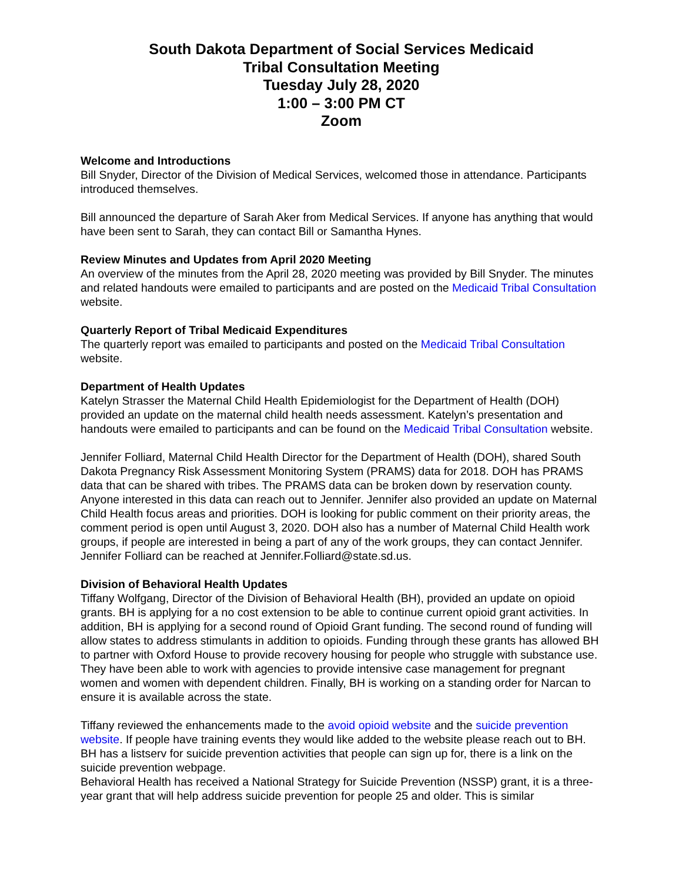South Dakota Department of Social Services Medicaid
Tribal Consultation Meeting
Tuesday July 28, 2020
1:00 – 3:00 PM CT
Zoom
Welcome and Introductions
Bill Snyder, Director of the Division of Medical Services, welcomed those in attendance. Participants introduced themselves.
Bill announced the departure of Sarah Aker from Medical Services. If anyone has anything that would have been sent to Sarah, they can contact Bill or Samantha Hynes.
Review Minutes and Updates from April 2020 Meeting
An overview of the minutes from the April 28, 2020 meeting was provided by Bill Snyder. The minutes and related handouts were emailed to participants and are posted on the Medicaid Tribal Consultation website.
Quarterly Report of Tribal Medicaid Expenditures
The quarterly report was emailed to participants and posted on the Medicaid Tribal Consultation website.
Department of Health Updates
Katelyn Strasser the Maternal Child Health Epidemiologist for the Department of Health (DOH) provided an update on the maternal child health needs assessment. Katelyn’s presentation and handouts were emailed to participants and can be found on the Medicaid Tribal Consultation website.
Jennifer Folliard, Maternal Child Health Director for the Department of Health (DOH), shared South Dakota Pregnancy Risk Assessment Monitoring System (PRAMS) data for 2018. DOH has PRAMS data that can be shared with tribes. The PRAMS data can be broken down by reservation county. Anyone interested in this data can reach out to Jennifer. Jennifer also provided an update on Maternal Child Health focus areas and priorities. DOH is looking for public comment on their priority areas, the comment period is open until August 3, 2020. DOH also has a number of Maternal Child Health work groups, if people are interested in being a part of any of the work groups, they can contact Jennifer. Jennifer Folliard can be reached at Jennifer.Folliard@state.sd.us.
Division of Behavioral Health Updates
Tiffany Wolfgang, Director of the Division of Behavioral Health (BH), provided an update on opioid grants. BH is applying for a no cost extension to be able to continue current opioid grant activities. In addition, BH is applying for a second round of Opioid Grant funding. The second round of funding will allow states to address stimulants in addition to opioids. Funding through these grants has allowed BH to partner with Oxford House to provide recovery housing for people who struggle with substance use. They have been able to work with agencies to provide intensive case management for pregnant women and women with dependent children. Finally, BH is working on a standing order for Narcan to ensure it is available across the state.
Tiffany reviewed the enhancements made to the avoid opioid website and the suicide prevention website. If people have training events they would like added to the website please reach out to BH. BH has a listserv for suicide prevention activities that people can sign up for, there is a link on the suicide prevention webpage.
Behavioral Health has received a National Strategy for Suicide Prevention (NSSP) grant, it is a three-year grant that will help address suicide prevention for people 25 and older. This is similar